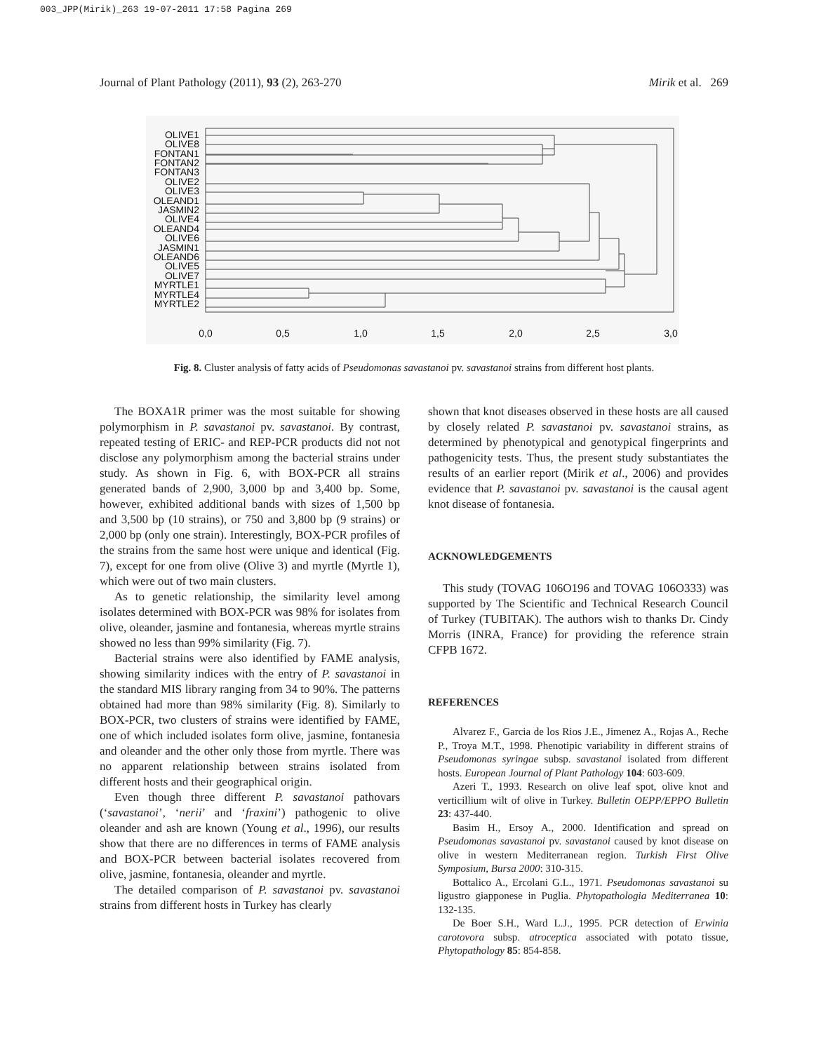003_JPP(Mirik)_263 19-07-2011 17:58 Pagina 269
Journal of Plant Pathology (2011), 93 (2), 263-270 Mirik et al. 269
OLIVE1
OLIVE8
FONTAN1
FONTAN2
FONTAN3
OLIVE2
OLIVE3
OLEAND1
JASMIN2
OLIVE4
OLEAND4
OLIVE6
JASMIN1
OLEAND6
OLIVE5
OLIVE7
MYRTLE1
MYRTLE4
MYRTLE2
0,0
0,5
1,0
1,5
2,0
2,5
3,0
Fig. 8. Cluster analysis of fatty acids of Pseudomonas savastanoi pv. savastanoi strains from different host plants.
The BOXA1R primer was the most suitable for showing polymorphism in P. savastanoi pv. savastanoi. By contrast, repeated testing of ERIC- and REP-PCR products did not not disclose any polymorphism among the bacterial strains under study. As shown in Fig. 6, with BOX-PCR all strains generated bands of 2,900, 3,000 bp and 3,400 bp. Some, however, exhibited additional bands with sizes of 1,500 bp and 3,500 bp (10 strains), or 750 and 3,800 bp (9 strains) or 2,000 bp (only one strain). Interestingly, BOX-PCR profiles of the strains from the same host were unique and identical (Fig. 7), except for one from olive (Olive 3) and myrtle (Myrtle 1), which were out of two main clusters.
As to genetic relationship, the similarity level among isolates determined with BOX-PCR was 98% for isolates from olive, oleander, jasmine and fontanesia, whereas myrtle strains showed no less than 99% similarity (Fig. 7).
Bacterial strains were also identified by FAME analysis, showing similarity indices with the entry of P. savastanoi in the standard MIS library ranging from 34 to 90%. The patterns obtained had more than 98% similarity (Fig. 8). Similarly to BOX-PCR, two clusters of strains were identified by FAME, one of which included isolates form olive, jasmine, fontanesia and oleander and the other only those from myrtle. There was no apparent relationship between strains isolated from different hosts and their geographical origin.
Even though three different P. savastanoi pathovars (‘savastanoi’, ‘nerii’ and ‘fraxini’) pathogenic to olive oleander and ash are known (Young et al., 1996), our results show that there are no differences in terms of FAME analysis and BOX-PCR between bacterial isolates recovered from olive, jasmine, fontanesia, oleander and myrtle.
The detailed comparison of P. savastanoi pv. savastanoi strains from different hosts in Turkey has clearly
shown that knot diseases observed in these hosts are all caused by closely related P. savastanoi pv. savastanoi strains, as determined by phenotypical and genotypical fingerprints and pathogenicity tests. Thus, the present study substantiates the results of an earlier report (Mirik et al., 2006) and provides evidence that P. savastanoi pv. savastanoi is the causal agent knot disease of fontanesia.
ACKNOWLEDGEMENTS
This study (TOVAG 106O196 and TOVAG 106O333) was supported by The Scientific and Technical Research Council of Turkey (TUBITAK). The authors wish to thanks Dr. Cindy Morris (INRA, France) for providing the reference strain CFPB 1672.
REFERENCES
Alvarez F., Garcia de los Rios J.E., Jimenez A., Rojas A., Reche P., Troya M.T., 1998. Phenotipic variability in different strains of Pseudomonas syringae subsp. savastanoi isolated from different hosts. European Journal of Plant Pathology 104: 603-609.
Azeri T., 1993. Research on olive leaf spot, olive knot and verticillium wilt of olive in Turkey. Bulletin OEPP/EPPO Bulletin 23: 437-440.
Basim H., Ersoy A., 2000. Identification and spread on Pseudomonas savastanoi pv. savastanoi caused by knot disease on olive in western Mediterranean region. Turkish First Olive Symposium, Bursa 2000: 310-315.
Bottalico A., Ercolani G.L., 1971. Pseudomonas savastanoi su ligustro giapponese in Puglia. Phytopathologia Mediterranea 10: 132-135.
De Boer S.H., Ward L.J., 1995. PCR detection of Erwinia carotovora subsp. atroceptica associated with potato tissue, Phytopathology 85: 854-858.